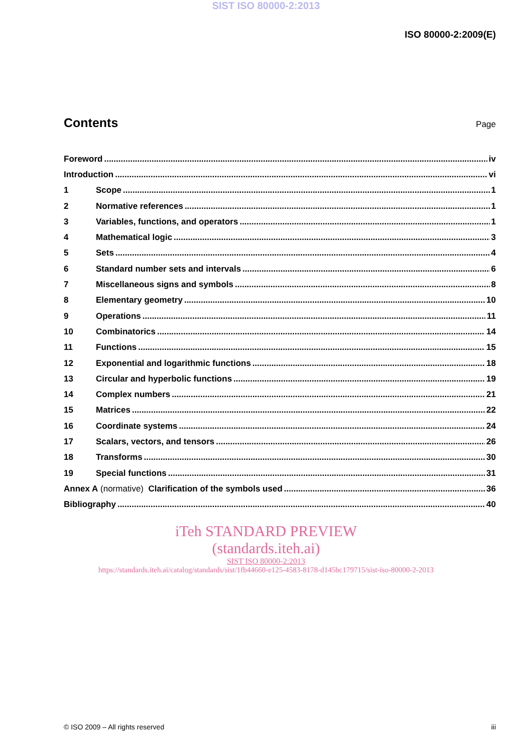SIST ISO 80000-2:2013
ISO 80000-2:2009(E)
Contents
Page
Foreword iv
Introduction vi
1 Scope 1
2 Normative references 1
3 Variables, functions, and operators 1
4 Mathematical logic 3
5 Sets 4
6 Standard number sets and intervals 6
7 Miscellaneous signs and symbols 8
8 Elementary geometry 10
9 Operations 11
10 Combinatorics 14
11 Functions 15
12 Exponential and logarithmic functions 18
13 Circular and hyperbolic functions 19
14 Complex numbers 21
15 Matrices 22
16 Coordinate systems 24
17 Scalars, vectors, and tensors 26
18 Transforms 30
19 Special functions 31
Annex A (normative) Clarification of the symbols used 36
Bibliography 40
iTeh STANDARD PREVIEW
(standards.iteh.ai)
SIST ISO 80000-2:2013
https://standards.iteh.ai/catalog/standards/sist/1fb44660-e125-4583-8178-d145bc179715/sist-iso-80000-2-2013
© ISO 2009 – All rights reserved iii